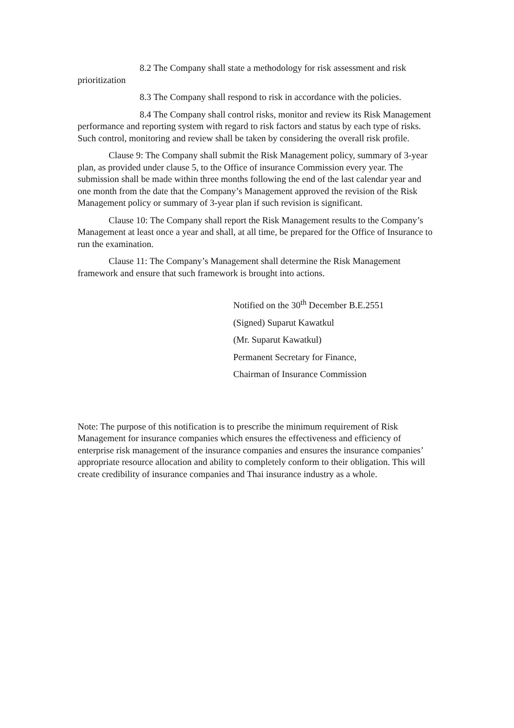8.2 The Company shall state a methodology for risk assessment and risk prioritization
8.3 The Company shall respond to risk in accordance with the policies.
8.4 The Company shall control risks, monitor and review its Risk Management performance and reporting system with regard to risk factors and status by each type of risks. Such control, monitoring and review shall be taken by considering the overall risk profile.
Clause 9: The Company shall submit the Risk Management policy, summary of 3-year plan, as provided under clause 5, to the Office of insurance Commission every year. The submission shall be made within three months following the end of the last calendar year and one month from the date that the Company’s Management approved the revision of the Risk Management policy or summary of 3-year plan if such revision is significant.
Clause 10: The Company shall report the Risk Management results to the Company’s Management at least once a year and shall, at all time, be prepared for the Office of Insurance to run the examination.
Clause 11: The Company’s Management shall determine the Risk Management framework and ensure that such framework is brought into actions.
Notified on the 30<sup>th</sup> December B.E.2551
(Signed) Suparut Kawatkul
(Mr. Suparut Kawatkul)
Permanent Secretary for Finance,
Chairman of Insurance Commission
Note: The purpose of this notification is to prescribe the minimum requirement of Risk Management for insurance companies which ensures the effectiveness and efficiency of enterprise risk management of the insurance companies and ensures the insurance companies’ appropriate resource allocation and ability to completely conform to their obligation. This will create credibility of insurance companies and Thai insurance industry as a whole.